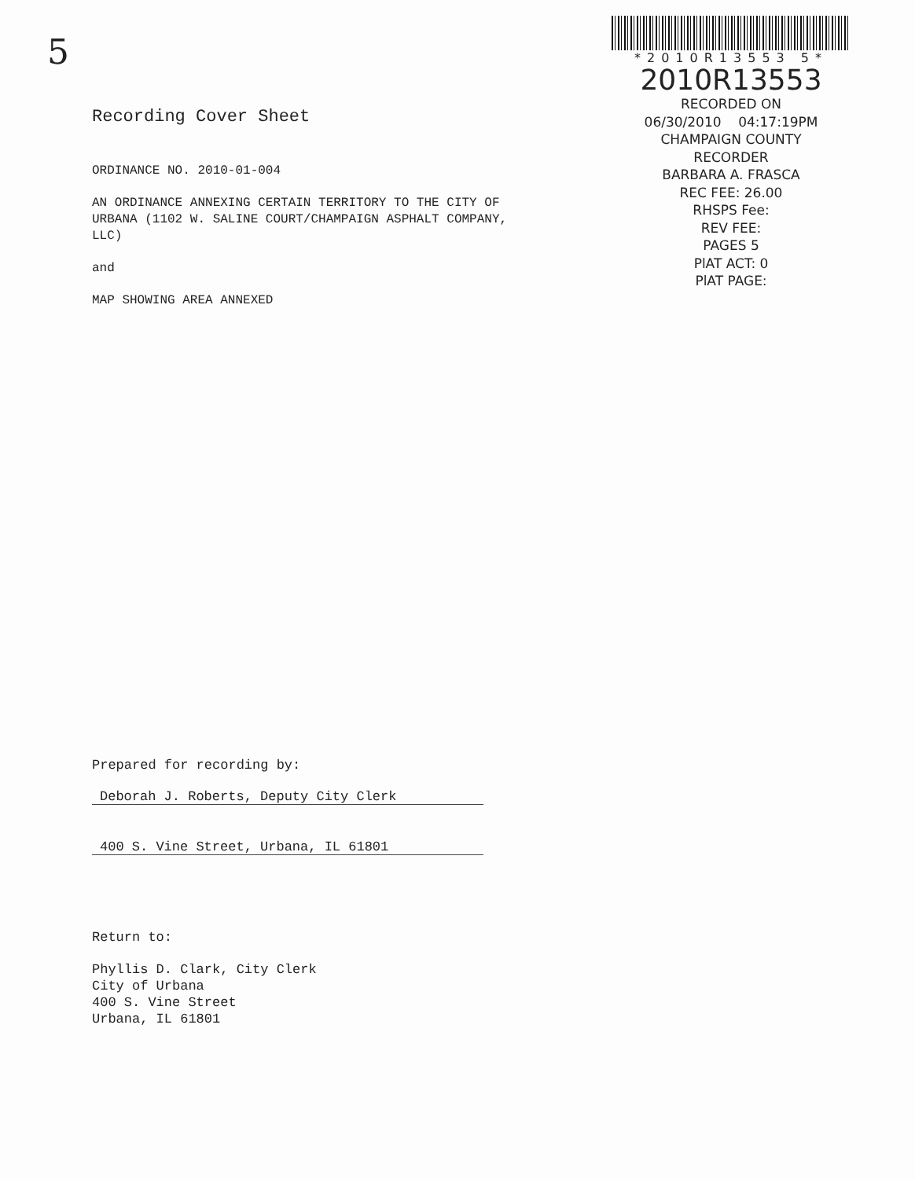5
*2010R13553 5*
2010R13553
RECORDED ON
06/30/2010 04:17:19PM
CHAMPAIGN COUNTY
RECORDER
BARBARA A. FRASCA
REC FEE: 26.00
RHSPS Fee:
REV FEE:
PAGES 5
PlAT ACT: 0
PlAT PAGE:
Recording Cover Sheet
ORDINANCE NO. 2010-01-004
AN ORDINANCE ANNEXING CERTAIN TERRITORY TO THE CITY OF URBANA (1102 W. SALINE COURT/CHAMPAIGN ASPHALT COMPANY, LLC)
and
MAP SHOWING AREA ANNEXED
Prepared for recording by:
Deborah J. Roberts, Deputy City Clerk
400 S. Vine Street, Urbana, IL 61801
Return to:
Phyllis D. Clark, City Clerk
City of Urbana
400 S. Vine Street
Urbana, IL 61801